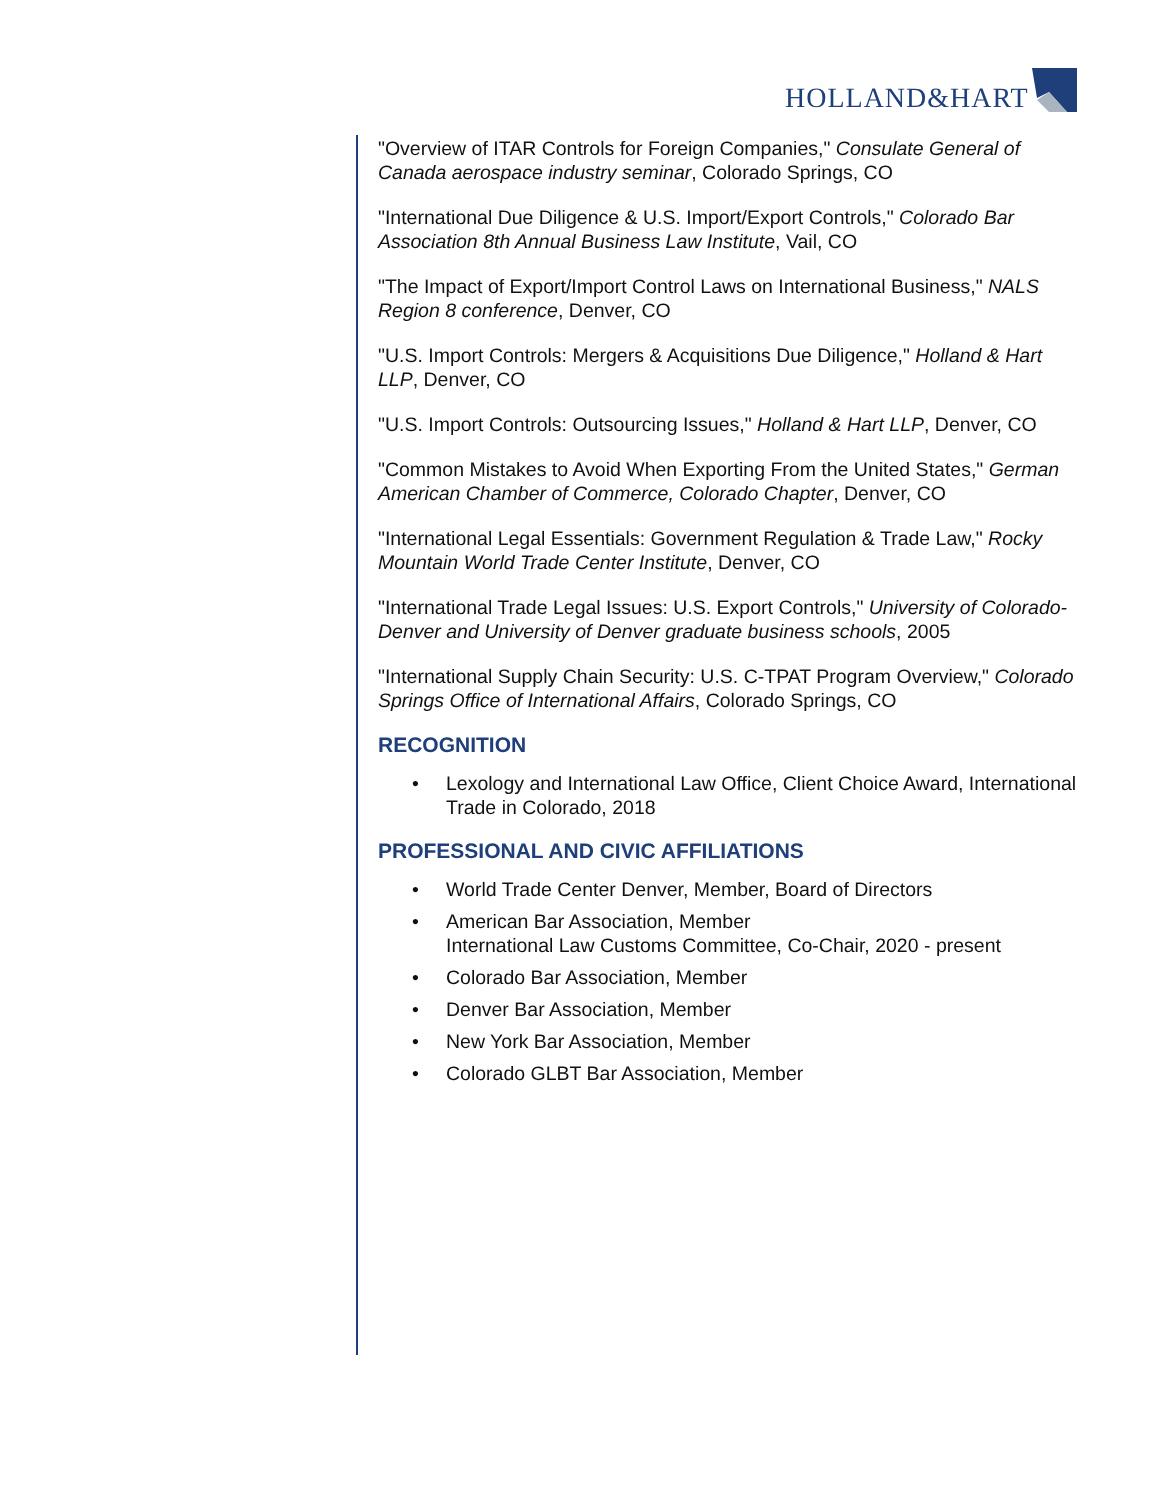HOLLAND&HART
"Overview of ITAR Controls for Foreign Companies," Consulate General of Canada aerospace industry seminar, Colorado Springs, CO
"International Due Diligence & U.S. Import/Export Controls," Colorado Bar Association 8th Annual Business Law Institute, Vail, CO
"The Impact of Export/Import Control Laws on International Business," NALS Region 8 conference, Denver, CO
"U.S. Import Controls: Mergers & Acquisitions Due Diligence," Holland & Hart LLP, Denver, CO
"U.S. Import Controls: Outsourcing Issues," Holland & Hart LLP, Denver, CO
"Common Mistakes to Avoid When Exporting From the United States," German American Chamber of Commerce, Colorado Chapter, Denver, CO
"International Legal Essentials: Government Regulation & Trade Law," Rocky Mountain World Trade Center Institute, Denver, CO
"International Trade Legal Issues: U.S. Export Controls," University of Colorado-Denver and University of Denver graduate business schools, 2005
"International Supply Chain Security: U.S. C-TPAT Program Overview," Colorado Springs Office of International Affairs, Colorado Springs, CO
RECOGNITION
• Lexology and International Law Office, Client Choice Award, International Trade in Colorado, 2018
PROFESSIONAL AND CIVIC AFFILIATIONS
• World Trade Center Denver, Member, Board of Directors
• American Bar Association, Member
International Law Customs Committee, Co-Chair, 2020 - present
• Colorado Bar Association, Member
• Denver Bar Association, Member
• New York Bar Association, Member
• Colorado GLBT Bar Association, Member